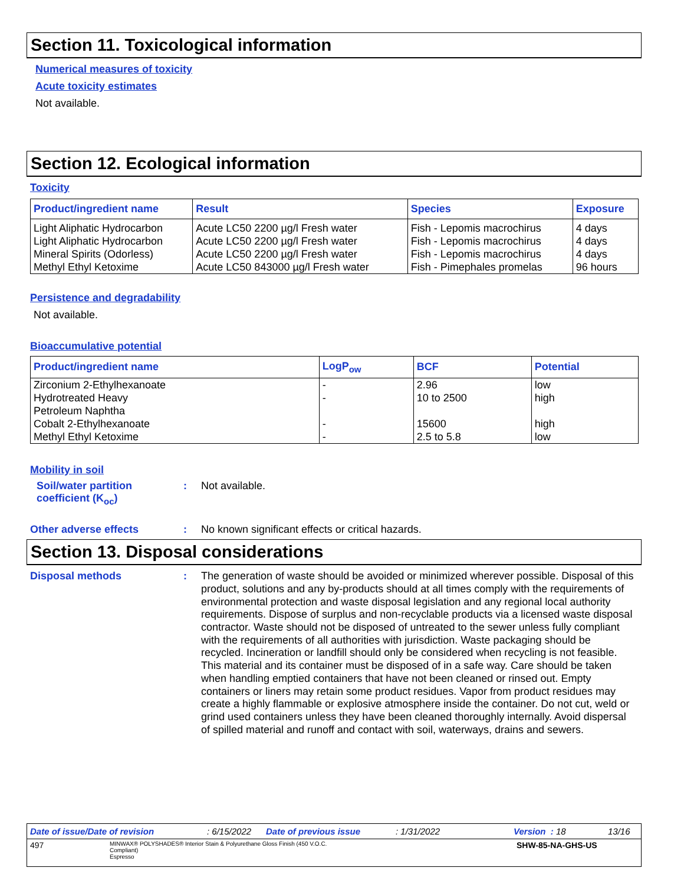Section 11. Toxicological information
Numerical measures of toxicity
Acute toxicity estimates
Not available.
Section 12. Ecological information
Toxicity
| Product/ingredient name | Result | Species | Exposure |
| --- | --- | --- | --- |
| Light Aliphatic Hydrocarbon Light Aliphatic Hydrocarbon Mineral Spirits (Odorless) Methyl Ethyl Ketoxime | Acute LC50 2200 µg/l Fresh water Acute LC50 2200 µg/l Fresh water Acute LC50 2200 µg/l Fresh water Acute LC50 843000 µg/l Fresh water | Fish - Lepomis macrochirus Fish - Lepomis macrochirus Fish - Lepomis macrochirus Fish - Pimephales promelas | 4 days 4 days 4 days 96 hours |
Persistence and degradability
Not available.
Bioaccumulative potential
| Product/ingredient name | LogP<sub>ow</sub> | BCF | Potential |
| --- | --- | --- | --- |
| Zirconium 2-Ethylhexanoate Hydrotreated Heavy Petroleum Naphtha Cobalt 2-Ethylhexanoate Methyl Ethyl Ketoxime | - - - - | 2.96 10 to 2500 15600 2.5 to 5.8 | low high high low |
Mobility in soil
Soil/water partition coefficient (K<sub>oc</sub>)
: Not available.
Other adverse effects : No known significant effects or critical hazards.
Section 13. Disposal considerations
Disposal methods :
The generation of waste should be avoided or minimized wherever possible. Disposal of this product, solutions and any by-products should at all times comply with the requirements of environmental protection and waste disposal legislation and any regional local authority requirements. Dispose of surplus and non-recyclable products via a licensed waste disposal contractor. Waste should not be disposed of untreated to the sewer unless fully compliant with the requirements of all authorities with jurisdiction. Waste packaging should be recycled. Incineration or landfill should only be considered when recycling is not feasible. This material and its container must be disposed of in a safe way. Care should be taken when handling emptied containers that have not been cleaned or rinsed out. Empty containers or liners may retain some product residues. Vapor from product residues may create a highly flammable or explosive atmosphere inside the container. Do not cut, weld or grind used containers unless they have been cleaned thoroughly internally. Avoid dispersal of spilled material and runoff and contact with soil, waterways, drains and sewers.
Date of issue/Date of revision: 6/15/2022 Date of previous issue: 1/31/2022 Version : 18 13/16
497 MINWAX® POLYSHADES® Interior Stain & Polyurethane Gloss Finish (450 V.O.C. Compliant)
Espresso SHW-85-NA-GHS-US